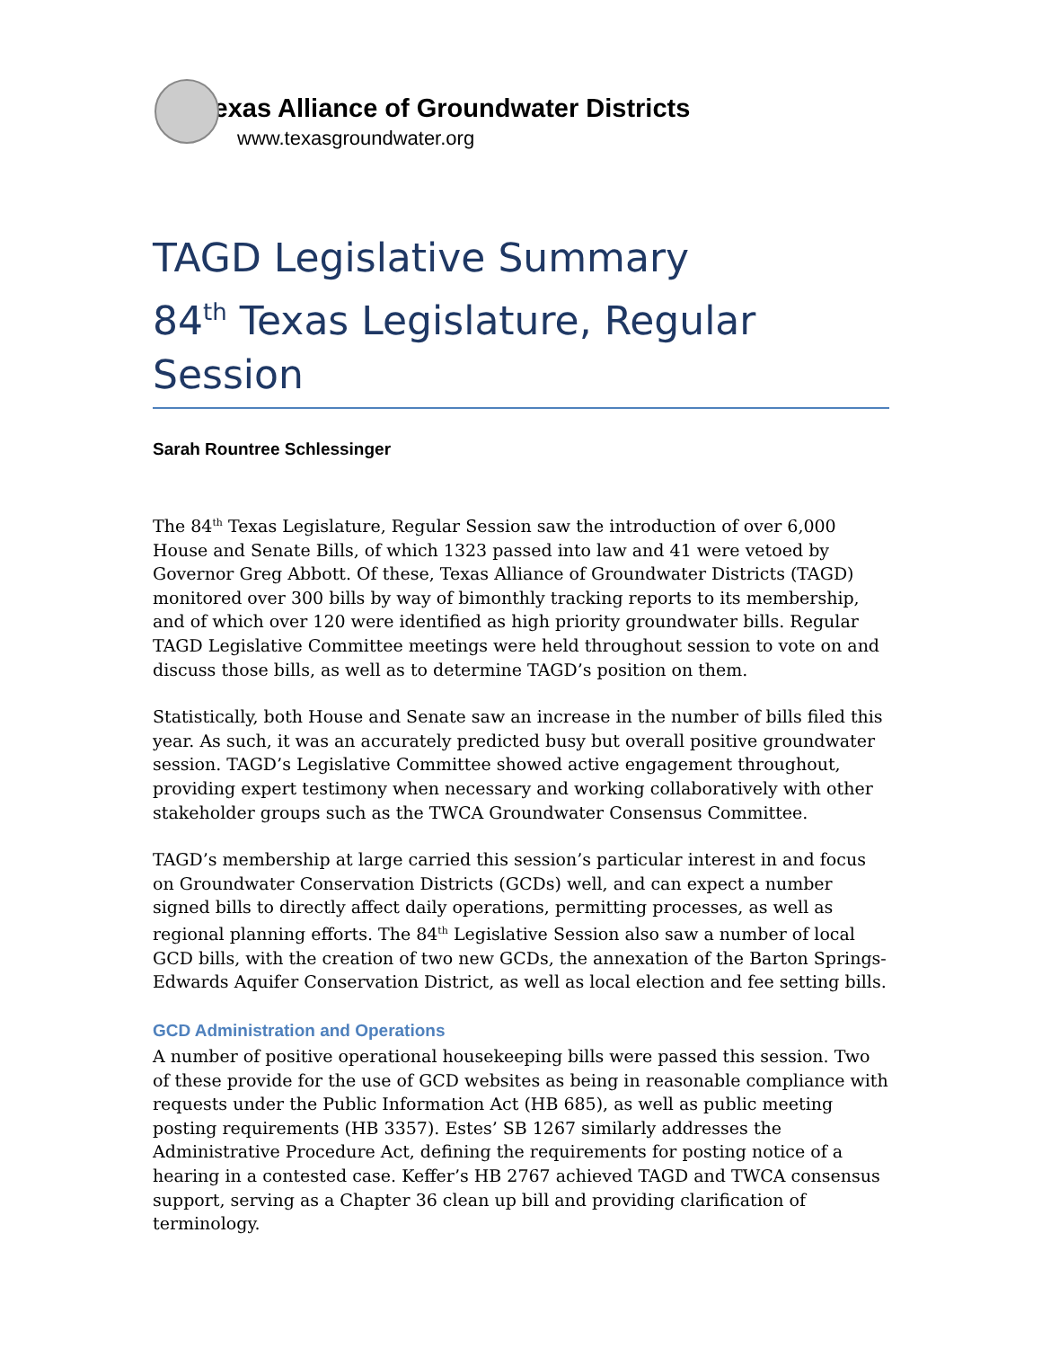Texas Alliance of Groundwater Districts
www.texasgroundwater.org
TAGD Legislative Summary
84<sup>th</sup> Texas Legislature, Regular Session
Sarah Rountree Schlessinger
The 84<sup>th</sup> Texas Legislature, Regular Session saw the introduction of over 6,000 House and Senate Bills, of which 1323 passed into law and 41 were vetoed by Governor Greg Abbott. Of these, Texas Alliance of Groundwater Districts (TAGD) monitored over 300 bills by way of bimonthly tracking reports to its membership, and of which over 120 were identified as high priority groundwater bills. Regular TAGD Legislative Committee meetings were held throughout session to vote on and discuss those bills, as well as to determine TAGD’s position on them.
Statistically, both House and Senate saw an increase in the number of bills filed this year. As such, it was an accurately predicted busy but overall positive groundwater session. TAGD’s Legislative Committee showed active engagement throughout, providing expert testimony when necessary and working collaboratively with other stakeholder groups such as the TWCA Groundwater Consensus Committee.
TAGD’s membership at large carried this session’s particular interest in and focus on Groundwater Conservation Districts (GCDs) well, and can expect a number signed bills to directly affect daily operations, permitting processes, as well as regional planning efforts. The 84<sup>th</sup> Legislative Session also saw a number of local GCD bills, with the creation of two new GCDs, the annexation of the Barton Springs-Edwards Aquifer Conservation District, as well as local election and fee setting bills.
GCD Administration and Operations
A number of positive operational housekeeping bills were passed this session. Two of these provide for the use of GCD websites as being in reasonable compliance with requests under the Public Information Act (HB 685), as well as public meeting posting requirements (HB 3357). Estes’ SB 1267 similarly addresses the Administrative Procedure Act, defining the requirements for posting notice of a hearing in a contested case. Keffer’s HB 2767 achieved TAGD and TWCA consensus support, serving as a Chapter 36 clean up bill and providing clarification of terminology.